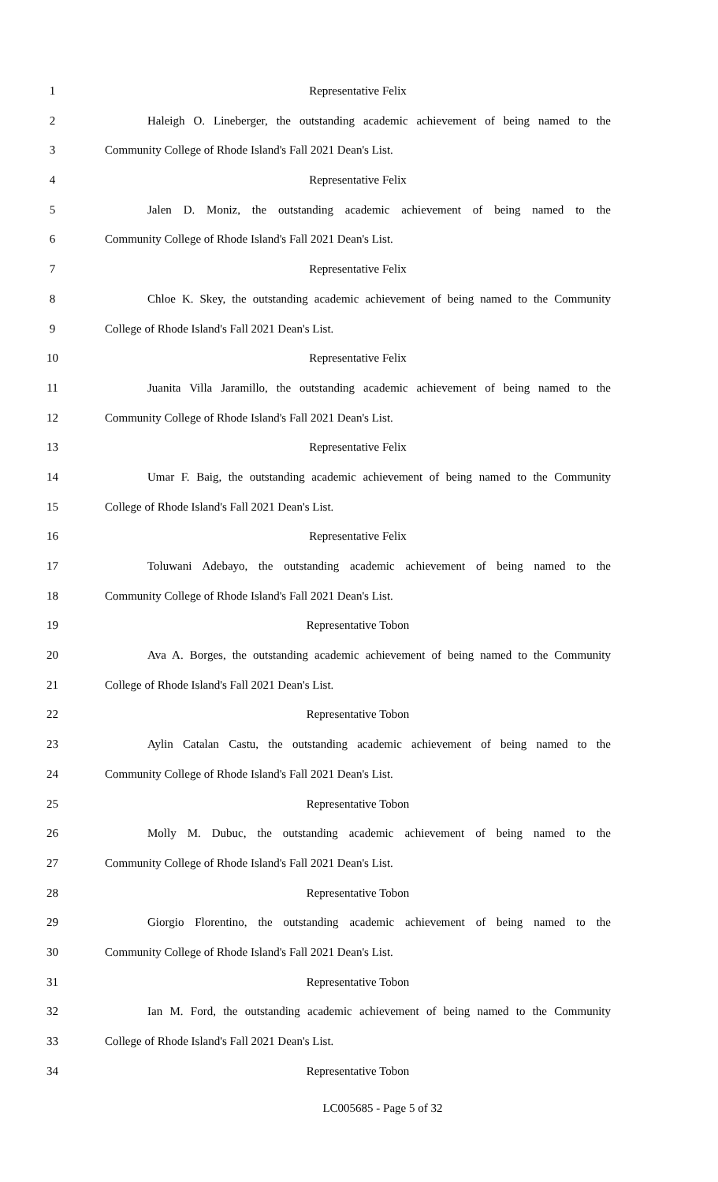1 Representative Felix
2 Haleigh O. Lineberger, the outstanding academic achievement of being named to the
3 Community College of Rhode Island's Fall 2021 Dean's List.
4 Representative Felix
5 Jalen D. Moniz, the outstanding academic achievement of being named to the
6 Community College of Rhode Island's Fall 2021 Dean's List.
7 Representative Felix
8 Chloe K. Skey, the outstanding academic achievement of being named to the Community
9 College of Rhode Island's Fall 2021 Dean's List.
10 Representative Felix
11 Juanita Villa Jaramillo, the outstanding academic achievement of being named to the
12 Community College of Rhode Island's Fall 2021 Dean's List.
13 Representative Felix
14 Umar F. Baig, the outstanding academic achievement of being named to the Community
15 College of Rhode Island's Fall 2021 Dean's List.
16 Representative Felix
17 Toluwani Adebayo, the outstanding academic achievement of being named to the
18 Community College of Rhode Island's Fall 2021 Dean's List.
19 Representative Tobon
20 Ava A. Borges, the outstanding academic achievement of being named to the Community
21 College of Rhode Island's Fall 2021 Dean's List.
22 Representative Tobon
23 Aylin Catalan Castu, the outstanding academic achievement of being named to the
24 Community College of Rhode Island's Fall 2021 Dean's List.
25 Representative Tobon
26 Molly M. Dubuc, the outstanding academic achievement of being named to the
27 Community College of Rhode Island's Fall 2021 Dean's List.
28 Representative Tobon
29 Giorgio Florentino, the outstanding academic achievement of being named to the
30 Community College of Rhode Island's Fall 2021 Dean's List.
31 Representative Tobon
32 Ian M. Ford, the outstanding academic achievement of being named to the Community
33 College of Rhode Island's Fall 2021 Dean's List.
34 Representative Tobon
LC005685 - Page 5 of 32